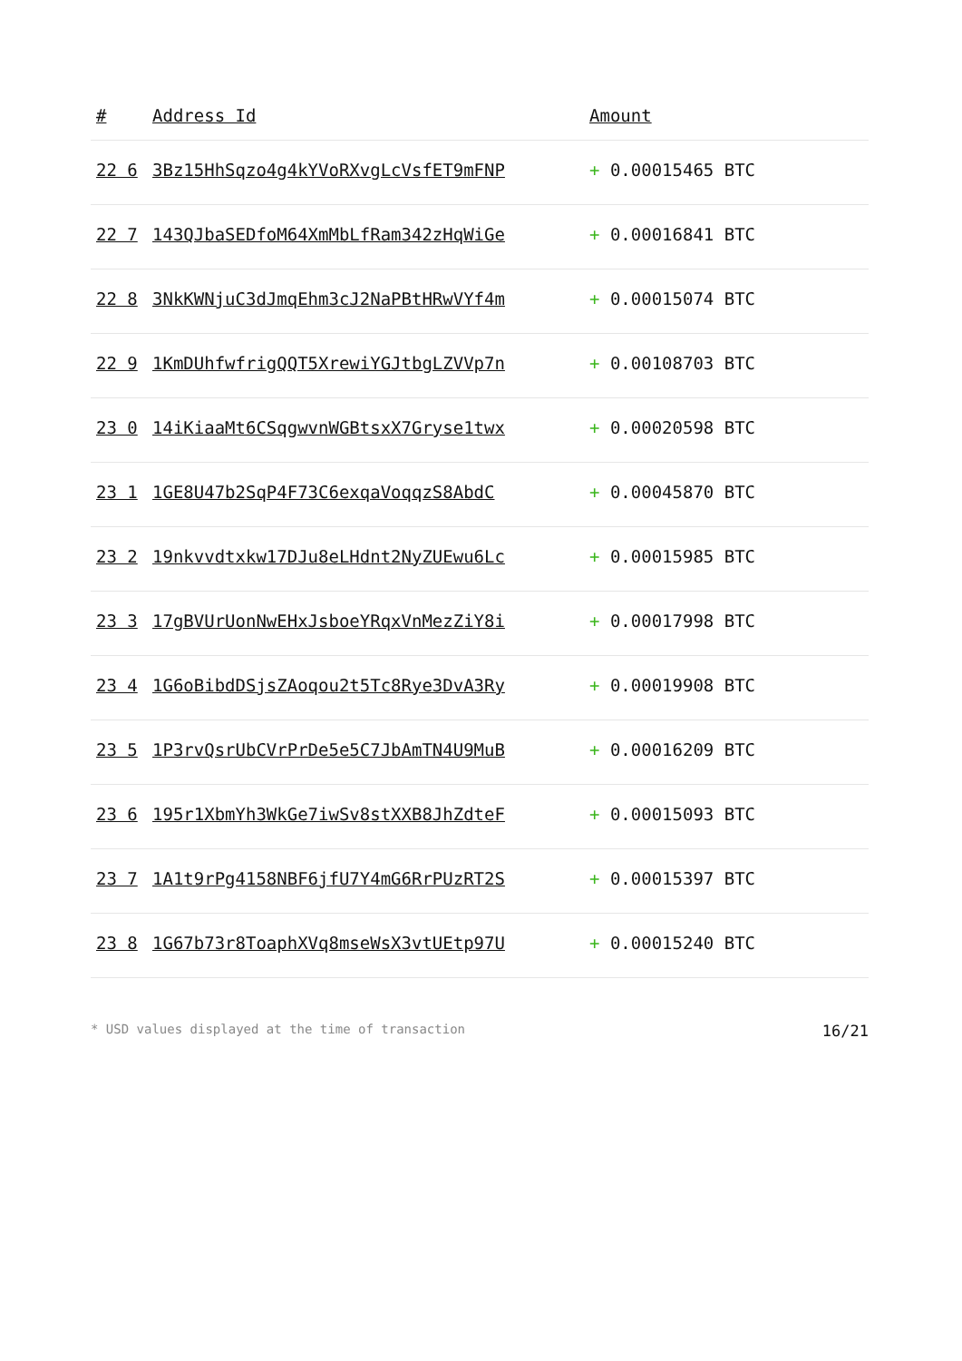| # | Address Id | Amount |
| --- | --- | --- |
| 22 6 | 3Bz15HhSqzo4g4kYVoRXvgLcVsfET9mFNP | + 0.00015465 BTC |
| 22 7 | 143QJbaSEDfoM64XmMbLfRam342zHqWiGe | + 0.00016841 BTC |
| 22 8 | 3NkKWNjuC3dJmqEhm3cJ2NaPBtHRwVYf4m | + 0.00015074 BTC |
| 22 9 | 1KmDUhfwfrigQQT5XrewiYGJtbgLZVVp7n | + 0.00108703 BTC |
| 23 0 | 14iKiaaMt6CSqgwvnWGBtsxX7Gryse1twx | + 0.00020598 BTC |
| 23 1 | 1GE8U47b2SqP4F73C6exqaVoqqzS8AbdC | + 0.00045870 BTC |
| 23 2 | 19nkvvdtxkw17DJu8eLHdnt2NyZUEwu6Lc | + 0.00015985 BTC |
| 23 3 | 17gBVUrUonNwEHxJsboeYRqxVnMezZiY8i | + 0.00017998 BTC |
| 23 4 | 1G6oBibdDSjsZAoqou2t5Tc8Rye3DvA3Ry | + 0.00019908 BTC |
| 23 5 | 1P3rvQsrUbCVrPrDe5e5C7JbAmTN4U9MuB | + 0.00016209 BTC |
| 23 6 | 195r1XbmYh3WkGe7iwSv8stXXB8JhZdteF | + 0.00015093 BTC |
| 23 7 | 1A1t9rPg4158NBF6jfU7Y4mG6RrPUzRT2S | + 0.00015397 BTC |
| 23 8 | 1G67b73r8ToaphXVq8mseWsX3vtUEtp97U | + 0.00015240 BTC |
* USD values displayed at the time of transaction 16/21